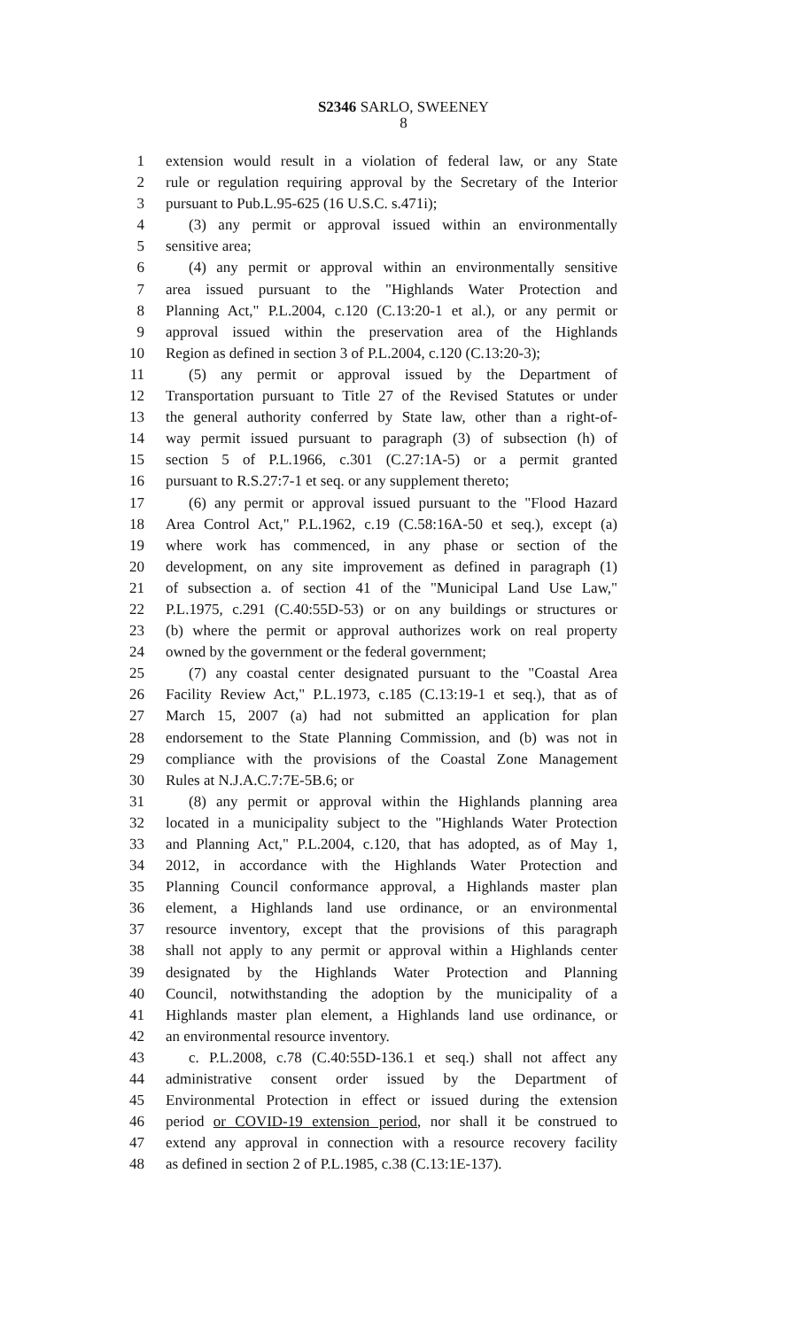S2346 SARLO, SWEENEY
8
1 extension would result in a violation of federal law, or any State
2 rule or regulation requiring approval by the Secretary of the Interior
3 pursuant to Pub.L.95-625 (16 U.S.C. s.471i);
4 (3) any permit or approval issued within an environmentally
5 sensitive area;
6 (4) any permit or approval within an environmentally sensitive
7 area issued pursuant to the "Highlands Water Protection and
8 Planning Act," P.L.2004, c.120 (C.13:20-1 et al.), or any permit or
9 approval issued within the preservation area of the Highlands
10 Region as defined in section 3 of P.L.2004, c.120 (C.13:20-3);
11 (5) any permit or approval issued by the Department of
12 Transportation pursuant to Title 27 of the Revised Statutes or under
13 the general authority conferred by State law, other than a right-of-
14 way permit issued pursuant to paragraph (3) of subsection (h) of
15 section 5 of P.L.1966, c.301 (C.27:1A-5) or a permit granted
16 pursuant to R.S.27:7-1 et seq. or any supplement thereto;
17 (6) any permit or approval issued pursuant to the "Flood Hazard
18 Area Control Act," P.L.1962, c.19 (C.58:16A-50 et seq.), except (a)
19 where work has commenced, in any phase or section of the
20 development, on any site improvement as defined in paragraph (1)
21 of subsection a. of section 41 of the "Municipal Land Use Law,"
22 P.L.1975, c.291 (C.40:55D-53) or on any buildings or structures or
23 (b) where the permit or approval authorizes work on real property
24 owned by the government or the federal government;
25 (7) any coastal center designated pursuant to the "Coastal Area
26 Facility Review Act," P.L.1973, c.185 (C.13:19-1 et seq.), that as of
27 March 15, 2007 (a) had not submitted an application for plan
28 endorsement to the State Planning Commission, and (b) was not in
29 compliance with the provisions of the Coastal Zone Management
30 Rules at N.J.A.C.7:7E-5B.6; or
31 (8) any permit or approval within the Highlands planning area
32 located in a municipality subject to the "Highlands Water Protection
33 and Planning Act," P.L.2004, c.120, that has adopted, as of May 1,
34 2012, in accordance with the Highlands Water Protection and
35 Planning Council conformance approval, a Highlands master plan
36 element, a Highlands land use ordinance, or an environmental
37 resource inventory, except that the provisions of this paragraph
38 shall not apply to any permit or approval within a Highlands center
39 designated by the Highlands Water Protection and Planning
40 Council, notwithstanding the adoption by the municipality of a
41 Highlands master plan element, a Highlands land use ordinance, or
42 an environmental resource inventory.
43 c. P.L.2008, c.78 (C.40:55D-136.1 et seq.) shall not affect any
44 administrative consent order issued by the Department of
45 Environmental Protection in effect or issued during the extension
46 period or COVID-19 extension period, nor shall it be construed to
47 extend any approval in connection with a resource recovery facility
48 as defined in section 2 of P.L.1985, c.38 (C.13:1E-137).